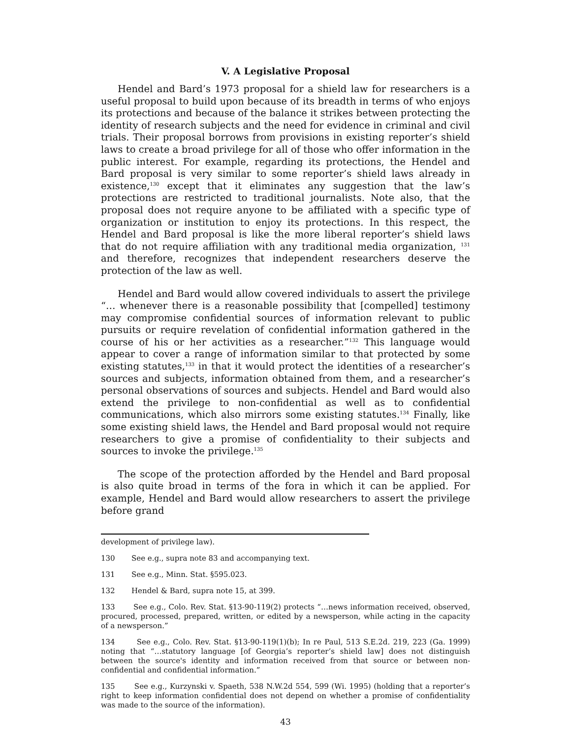V. A Legislative Proposal
Hendel and Bard’s 1973 proposal for a shield law for researchers is a useful proposal to build upon because of its breadth in terms of who enjoys its protections and because of the balance it strikes between protecting the identity of research subjects and the need for evidence in criminal and civil trials. Their proposal borrows from provisions in existing reporter’s shield laws to create a broad privilege for all of those who offer information in the public interest. For example, regarding its protections, the Hendel and Bard proposal is very similar to some reporter’s shield laws already in existence,<sup>130</sup> except that it eliminates any suggestion that the law’s protections are restricted to traditional journalists. Note also, that the proposal does not require anyone to be affiliated with a specific type of organization or institution to enjoy its protections. In this respect, the Hendel and Bard proposal is like the more liberal reporter’s shield laws that do not require affiliation with any traditional media organization, <sup>131</sup> and therefore, recognizes that independent researchers deserve the protection of the law as well.
Hendel and Bard would allow covered individuals to assert the privilege “… whenever there is a reasonable possibility that [compelled] testimony may compromise confidential sources of information relevant to public pursuits or require revelation of confidential information gathered in the course of his or her activities as a researcher.”<sup>132</sup> This language would appear to cover a range of information similar to that protected by some existing statutes,<sup>133</sup> in that it would protect the identities of a researcher’s sources and subjects, information obtained from them, and a researcher’s personal observations of sources and subjects. Hendel and Bard would also extend the privilege to non-confidential as well as to confidential communications, which also mirrors some existing statutes.<sup>134</sup> Finally, like some existing shield laws, the Hendel and Bard proposal would not require researchers to give a promise of confidentiality to their subjects and sources to invoke the privilege.<sup>135</sup>
The scope of the protection afforded by the Hendel and Bard proposal is also quite broad in terms of the fora in which it can be applied. For example, Hendel and Bard would allow researchers to assert the privilege before grand
development of privilege law).
130 See e.g., supra note 83 and accompanying text.
131 See e.g., Minn. Stat. §595.023.
132 Hendel & Bard, supra note 15, at 399.
133 See e.g., Colo. Rev. Stat. §13-90-119(2) protects “…news information received, observed, procured, processed, prepared, written, or edited by a newsperson, while acting in the capacity of a newsperson.”
134 See e.g., Colo. Rev. Stat. §13-90-119(1)(b); In re Paul, 513 S.E.2d. 219, 223 (Ga. 1999) noting that “…statutory language [of Georgia’s reporter’s shield law] does not distinguish between the source's identity and information received from that source or between non-confidential and confidential information.”
135 See e.g., Kurzynski v. Spaeth, 538 N.W.2d 554, 599 (Wi. 1995) (holding that a reporter’s right to keep information confidential does not depend on whether a promise of confidentiality was made to the source of the information).
43